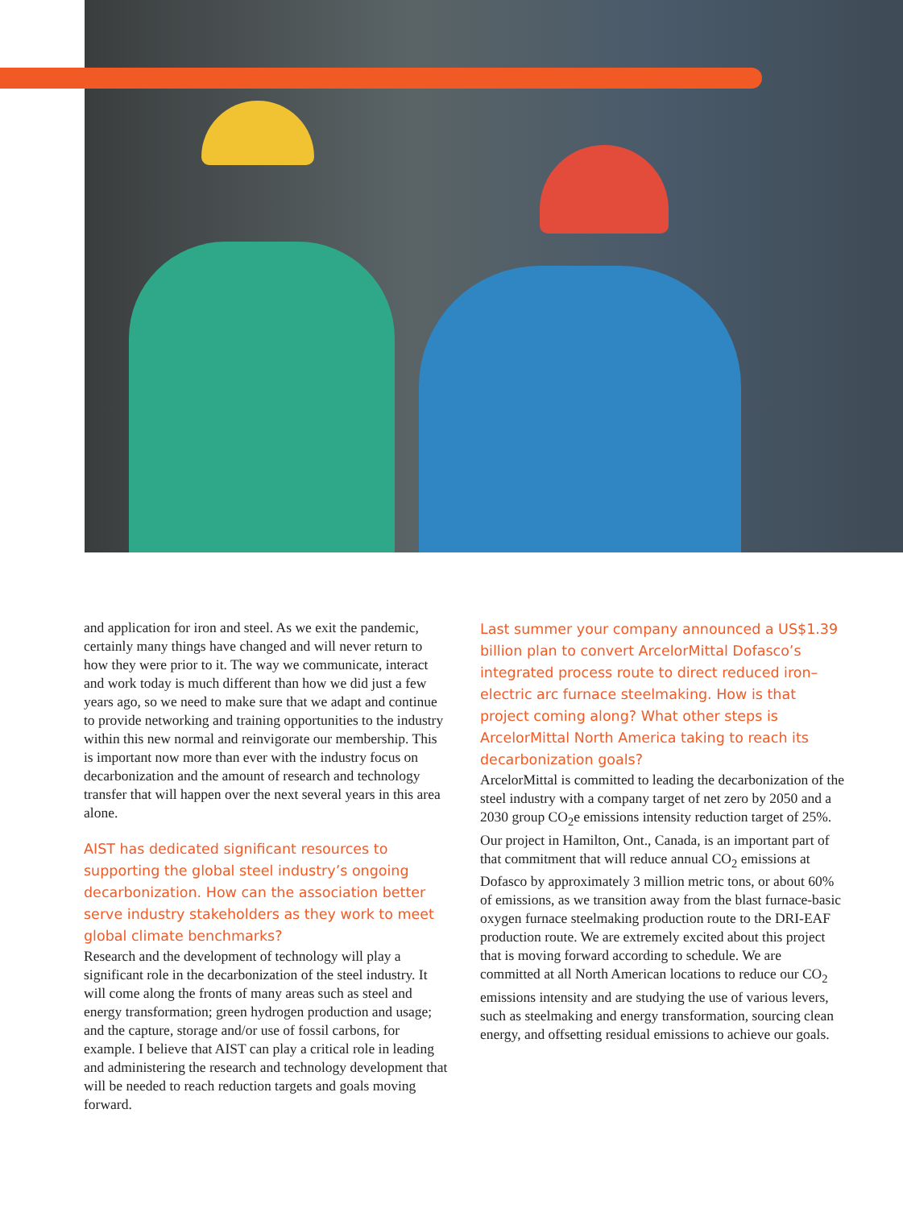and application for iron and steel. As we exit the pandemic, certainly many things have changed and will never return to how they were prior to it. The way we communicate, interact and work today is much different than how we did just a few years ago, so we need to make sure that we adapt and continue to provide networking and training opportunities to the industry within this new normal and reinvigorate our membership. This is important now more than ever with the industry focus on decarbonization and the amount of research and technology transfer that will happen over the next several years in this area alone.
AIST has dedicated significant resources to supporting the global steel industry’s ongoing decarbonization. How can the association better serve industry stakeholders as they work to meet global climate benchmarks?
Research and the development of technology will play a significant role in the decarbonization of the steel industry. It will come along the fronts of many areas such as steel and energy transformation; green hydrogen production and usage; and the capture, storage and/or use of fossil carbons, for example. I believe that AIST can play a critical role in leading and administering the research and technology development that will be needed to reach reduction targets and goals moving forward.
Last summer your company announced a US$1.39 billion plan to convert ArcelorMittal Dofasco’s integrated process route to direct reduced iron–electric arc furnace steelmaking. How is that project coming along? What other steps is ArcelorMittal North America taking to reach its decarbonization goals?
ArcelorMittal is committed to leading the decarbonization of the steel industry with a company target of net zero by 2050 and a 2030 group CO<sub>2</sub>e emissions intensity reduction target of 25%. Our project in Hamilton, Ont., Canada, is an important part of that commitment that will reduce annual CO<sub>2</sub> emissions at Dofasco by approximately 3 million metric tons, or about 60% of emissions, as we transition away from the blast furnace-basic oxygen furnace steelmaking production route to the DRI-EAF production route. We are extremely excited about this project that is moving forward according to schedule. We are committed at all North American locations to reduce our CO<sub>2</sub> emissions intensity and are studying the use of various levers, such as steelmaking and energy transformation, sourcing clean energy, and offsetting residual emissions to achieve our goals.